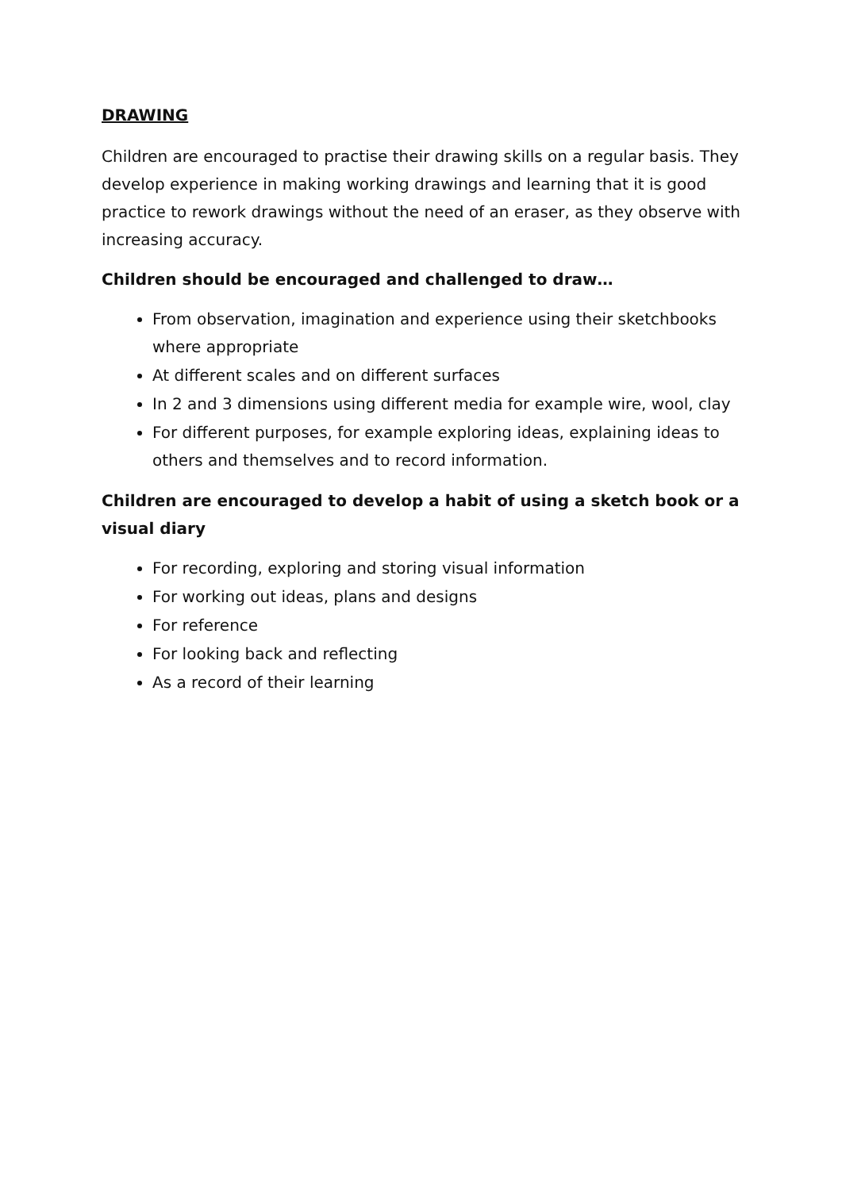DRAWING
Children are encouraged to practise their drawing skills on a regular basis. They develop experience in making working drawings and learning that it is good practice to rework drawings without the need of an eraser, as they observe with increasing accuracy.
Children should be encouraged and challenged to draw…
From observation, imagination and experience using their sketchbooks where appropriate
At different scales and on different surfaces
In 2 and 3 dimensions using different media for example wire, wool, clay
For different purposes, for example exploring ideas, explaining ideas to others and themselves and to record information.
Children are encouraged to develop a habit of using a sketch book or a visual diary
For recording, exploring and storing visual information
For working out ideas, plans and designs
For reference
For looking back and reflecting
As a record of their learning